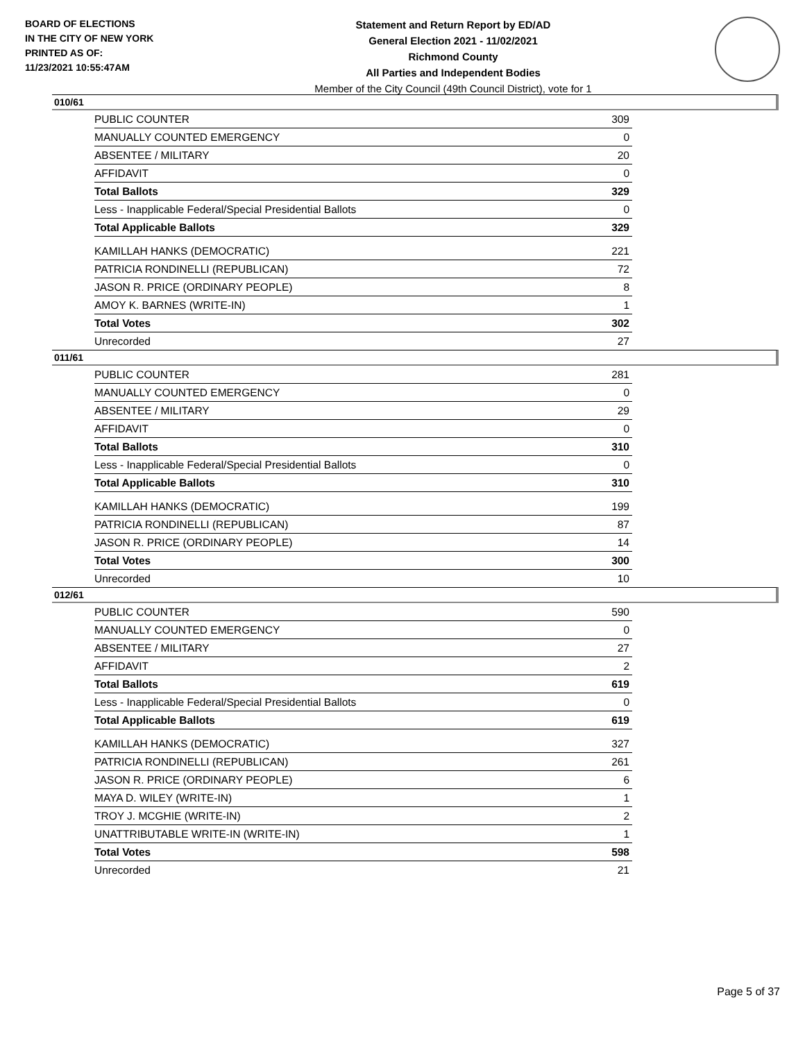BOARD OF ELECTIONS
IN THE CITY OF NEW YORK
PRINTED AS OF:
11/23/2021 10:55:47AM
Statement and Return Report by ED/AD
General Election 2021 - 11/02/2021
Richmond County
All Parties and Independent Bodies
Member of the City Council (49th Council District), vote for 1
010/61
| PUBLIC COUNTER | 309 |
| MANUALLY COUNTED EMERGENCY | 0 |
| ABSENTEE / MILITARY | 20 |
| AFFIDAVIT | 0 |
| Total Ballots | 329 |
| Less - Inapplicable Federal/Special Presidential Ballots | 0 |
| Total Applicable Ballots | 329 |
| KAMILLAH HANKS (DEMOCRATIC) | 221 |
| PATRICIA RONDINELLI (REPUBLICAN) | 72 |
| JASON R. PRICE (ORDINARY PEOPLE) | 8 |
| AMOY K. BARNES (WRITE-IN) | 1 |
| Total Votes | 302 |
| Unrecorded | 27 |
011/61
| PUBLIC COUNTER | 281 |
| MANUALLY COUNTED EMERGENCY | 0 |
| ABSENTEE / MILITARY | 29 |
| AFFIDAVIT | 0 |
| Total Ballots | 310 |
| Less - Inapplicable Federal/Special Presidential Ballots | 0 |
| Total Applicable Ballots | 310 |
| KAMILLAH HANKS (DEMOCRATIC) | 199 |
| PATRICIA RONDINELLI (REPUBLICAN) | 87 |
| JASON R. PRICE (ORDINARY PEOPLE) | 14 |
| Total Votes | 300 |
| Unrecorded | 10 |
012/61
| PUBLIC COUNTER | 590 |
| MANUALLY COUNTED EMERGENCY | 0 |
| ABSENTEE / MILITARY | 27 |
| AFFIDAVIT | 2 |
| Total Ballots | 619 |
| Less - Inapplicable Federal/Special Presidential Ballots | 0 |
| Total Applicable Ballots | 619 |
| KAMILLAH HANKS (DEMOCRATIC) | 327 |
| PATRICIA RONDINELLI (REPUBLICAN) | 261 |
| JASON R. PRICE (ORDINARY PEOPLE) | 6 |
| MAYA D. WILEY (WRITE-IN) | 1 |
| TROY J. MCGHIE (WRITE-IN) | 2 |
| UNATTRIBUTABLE WRITE-IN (WRITE-IN) | 1 |
| Total Votes | 598 |
| Unrecorded | 21 |
Page 5 of 37